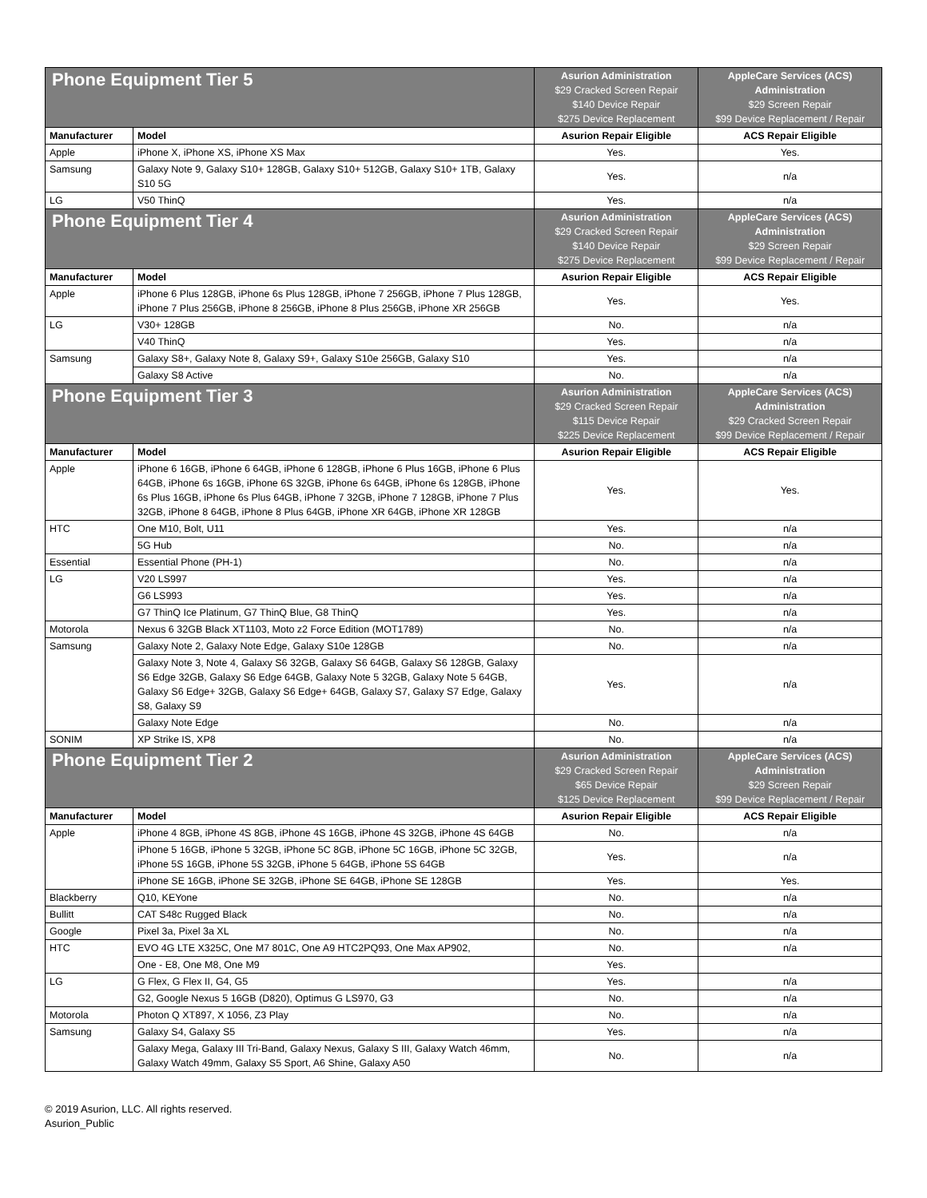| Phone Equipment Tier 5 | | Asurion Administration $29 Cracked Screen Repair $140 Device Repair $275 Device Replacement | AppleCare Services (ACS) Administration $29 Screen Repair $99 Device Replacement / Repair |
| Manufacturer | Model | Asurion Repair Eligible | ACS Repair Eligible |
| Apple | iPhone X, iPhone XS, iPhone XS Max | Yes. | Yes. |
| Samsung | Galaxy Note 9, Galaxy S10+ 128GB, Galaxy S10+ 512GB, Galaxy S10+ 1TB, Galaxy S10 5G | Yes. | n/a |
| LG | V50 ThinQ | Yes. | n/a |
| Phone Equipment Tier 4 | | Asurion Administration $29 Cracked Screen Repair $140 Device Repair $275 Device Replacement | AppleCare Services (ACS) Administration $29 Screen Repair $99 Device Replacement / Repair |
| Manufacturer | Model | Asurion Repair Eligible | ACS Repair Eligible |
| Apple | iPhone 6 Plus 128GB, iPhone 6s Plus 128GB, iPhone 7 256GB, iPhone 7 Plus 128GB, iPhone 7 Plus 256GB, iPhone 8 256GB, iPhone 8 Plus 256GB, iPhone XR 256GB | Yes. | Yes. |
| LG | V30+ 128GB | No. | n/a |
| | V40 ThinQ | Yes. | n/a |
| Samsung | Galaxy S8+, Galaxy Note 8, Galaxy S9+, Galaxy S10e 256GB, Galaxy S10 | Yes. | n/a |
| | Galaxy S8 Active | No. | n/a |
| Phone Equipment Tier 3 | | Asurion Administration $29 Cracked Screen Repair $115 Device Repair $225 Device Replacement | AppleCare Services (ACS) Administration $29 Cracked Screen Repair $99 Device Replacement / Repair |
| Manufacturer | Model | Asurion Repair Eligible | ACS Repair Eligible |
| Apple | iPhone 6 16GB, iPhone 6 64GB, iPhone 6 128GB, iPhone 6 Plus 16GB, iPhone 6 Plus 64GB, iPhone 6s 16GB, iPhone 6S 32GB, iPhone 6s 64GB, iPhone 6s 128GB, iPhone 6s Plus 16GB, iPhone 6s Plus 64GB, iPhone 7 32GB, iPhone 7 128GB, iPhone 7 Plus 32GB, iPhone 8 64GB, iPhone 8 Plus 64GB, iPhone XR 64GB, iPhone XR 128GB | Yes. | Yes. |
| HTC | One M10, Bolt, U11 | Yes. | n/a |
| | 5G Hub | No. | n/a |
| Essential | Essential Phone (PH-1) | No. | n/a |
| LG | V20 LS997 | Yes. | n/a |
| | G6 LS993 | Yes. | n/a |
| | G7 ThinQ Ice Platinum, G7 ThinQ Blue, G8 ThinQ | Yes. | n/a |
| Motorola | Nexus 6 32GB Black XT1103, Moto z2 Force Edition (MOT1789) | No. | n/a |
| Samsung | Galaxy Note 2, Galaxy Note Edge, Galaxy S10e 128GB | No. | n/a |
| | Galaxy Note 3, Note 4, Galaxy S6 32GB, Galaxy S6 64GB, Galaxy S6 128GB, Galaxy S6 Edge 32GB, Galaxy S6 Edge 64GB, Galaxy Note 5 32GB, Galaxy Note 5 64GB, Galaxy S6 Edge+ 32GB, Galaxy S6 Edge+ 64GB, Galaxy S7, Galaxy S7 Edge, Galaxy S8, Galaxy S9 | Yes. | n/a |
| | Galaxy Note Edge | No. | n/a |
| SONIM | XP Strike IS, XP8 | No. | n/a |
| Phone Equipment Tier 2 | | Asurion Administration $29 Cracked Screen Repair $65 Device Repair $125 Device Replacement | AppleCare Services (ACS) Administration $29 Screen Repair $99 Device Replacement / Repair |
| Manufacturer | Model | Asurion Repair Eligible | ACS Repair Eligible |
| Apple | iPhone 4 8GB, iPhone 4S 8GB, iPhone 4S 16GB, iPhone 4S 32GB, iPhone 4S 64GB | No. | n/a |
| | iPhone 5 16GB, iPhone 5 32GB, iPhone 5C 8GB, iPhone 5C 16GB, iPhone 5C 32GB, iPhone 5S 16GB, iPhone 5S 32GB, iPhone 5 64GB, iPhone 5S 64GB | Yes. | n/a |
| | iPhone SE 16GB, iPhone SE 32GB, iPhone SE 64GB, iPhone SE 128GB | Yes. | Yes. |
| Blackberry | Q10, KEYone | No. | n/a |
| Bullitt | CAT S48c Rugged Black | No. | n/a |
| Google | Pixel 3a, Pixel 3a XL | No. | n/a |
| HTC | EVO 4G LTE X325C, One M7 801C, One A9 HTC2PQ93, One Max AP902, | No. | n/a |
| | One - E8, One M8, One M9 | Yes. | |
| LG | G Flex, G Flex II, G4, G5 | Yes. | n/a |
| | G2, Google Nexus 5 16GB (D820), Optimus G LS970, G3 | No. | n/a |
| Motorola | Photon Q XT897, X 1056, Z3 Play | No. | n/a |
| Samsung | Galaxy S4, Galaxy S5 | Yes. | n/a |
| | Galaxy Mega, Galaxy III Tri-Band, Galaxy Nexus, Galaxy S III, Galaxy Watch 46mm, Galaxy Watch 49mm, Galaxy S5 Sport, A6 Shine, Galaxy A50 | No. | n/a |
© 2019 Asurion, LLC. All rights reserved.
Asurion_Public